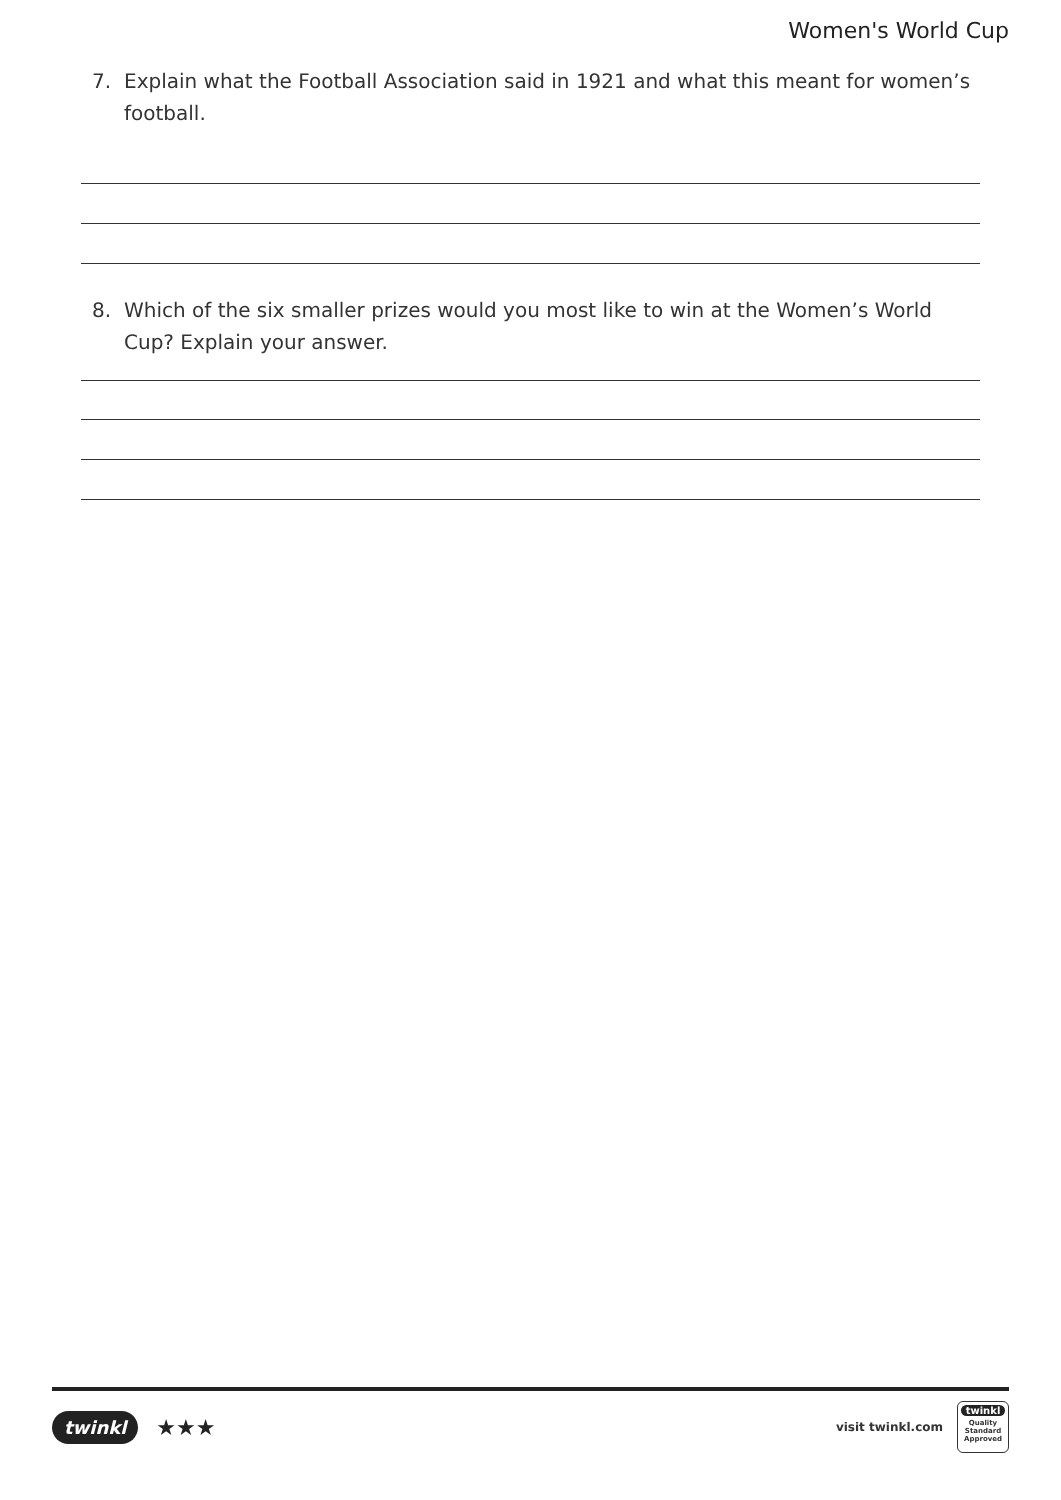Women's World Cup
7. Explain what the Football Association said in 1921 and what this meant for women’s football.
8. Which of the six smaller prizes would you most like to win at the Women’s World Cup? Explain your answer.
twinkl ★★★
visit twinkl.com
twinkl
Quality Standard Approved